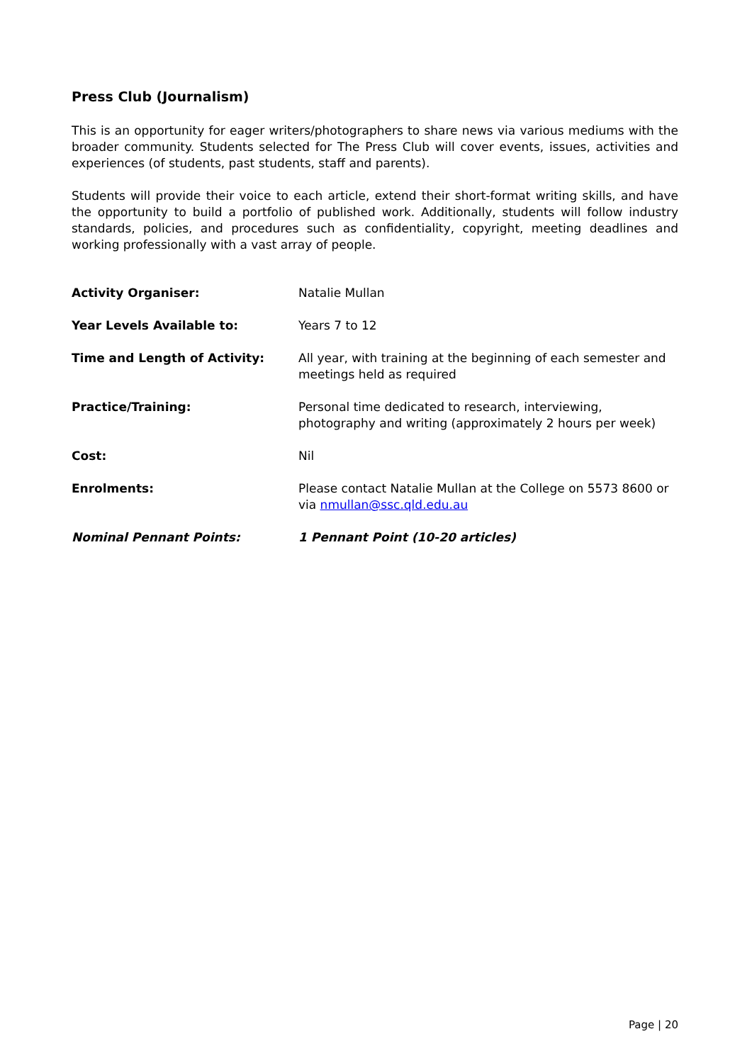Press Club (Journalism)
This is an opportunity for eager writers/photographers to share news via various mediums with the broader community. Students selected for The Press Club will cover events, issues, activities and experiences (of students, past students, staff and parents).
Students will provide their voice to each article, extend their short-format writing skills, and have the opportunity to build a portfolio of published work. Additionally, students will follow industry standards, policies, and procedures such as confidentiality, copyright, meeting deadlines and working professionally with a vast array of people.
| Activity Organiser: | Natalie Mullan |
| Year Levels Available to: | Years 7 to 12 |
| Time and Length of Activity: | All year, with training at the beginning of each semester and meetings held as required |
| Practice/Training: | Personal time dedicated to research, interviewing, photography and writing (approximately 2 hours per week) |
| Cost: | Nil |
| Enrolments: | Please contact Natalie Mullan at the College on 5573 8600 or via nmullan@ssc.qld.edu.au |
| Nominal Pennant Points: | 1 Pennant Point (10-20 articles) |
Page | 20